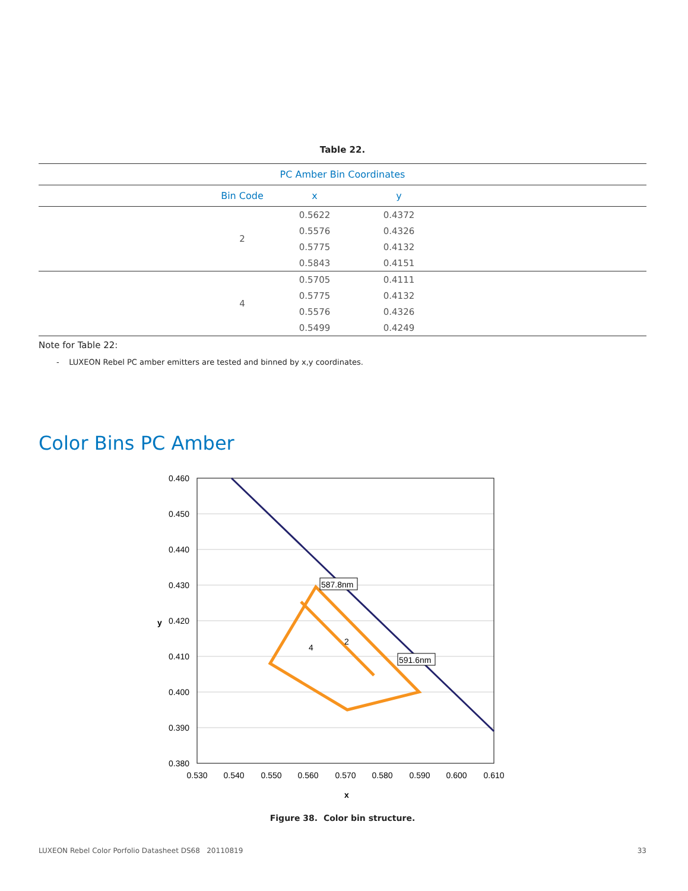Table 22.
| PC Amber Bin Coordinates | | | | |
| --- | --- | --- | --- | --- |
| | Bin Code | x | y | |
| | 2 | 0.5622 | 0.4372 | |
| | | 0.5576 | 0.4326 | |
| | | 0.5775 | 0.4132 | |
| | | 0.5843 | 0.4151 | |
| | 4 | 0.5705 | 0.4111 | |
| | | 0.5775 | 0.4132 | |
| | | 0.5576 | 0.4326 | |
| | | 0.5499 | 0.4249 | |
Note for Table 22:
- LUXEON Rebel PC amber emitters are tested and binned by x,y coordinates.
Color Bins PC Amber
587.8nm
591.6nm
4
2
0.460
0.450
0.440
0.430
0.420
0.410
0.400
0.390
0.380
0.530
0.540
0.550
0.560
0.570
0.580
0.590
0.600
0.610
x
y
Figure 38. Color bin structure.
LUXEON Rebel Color Porfolio Datasheet DS68 20110819 33